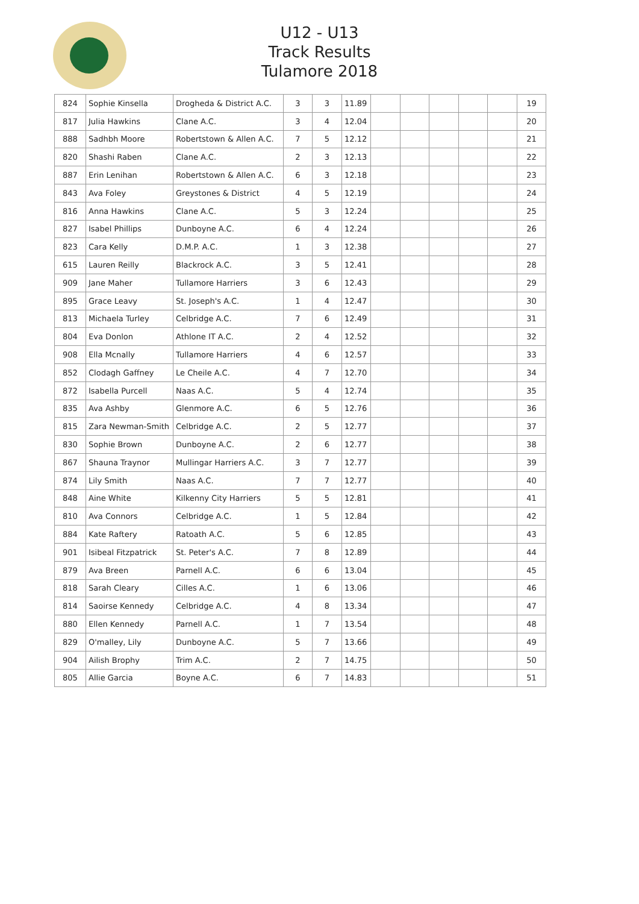U12 - U13
Track Results
Tulamore 2018
| 824 | Sophie Kinsella | Drogheda & District A.C. | 3 | 3 | 11.89 | | | | | | 19 |
| 817 | Julia Hawkins | Clane A.C. | 3 | 4 | 12.04 | | | | | | 20 |
| 888 | Sadhbh Moore | Robertstown & Allen A.C. | 7 | 5 | 12.12 | | | | | | 21 |
| 820 | Shashi Raben | Clane A.C. | 2 | 3 | 12.13 | | | | | | 22 |
| 887 | Erin Lenihan | Robertstown & Allen A.C. | 6 | 3 | 12.18 | | | | | | 23 |
| 843 | Ava Foley | Greystones & District | 4 | 5 | 12.19 | | | | | | 24 |
| 816 | Anna Hawkins | Clane A.C. | 5 | 3 | 12.24 | | | | | | 25 |
| 827 | Isabel Phillips | Dunboyne A.C. | 6 | 4 | 12.24 | | | | | | 26 |
| 823 | Cara Kelly | D.M.P. A.C. | 1 | 3 | 12.38 | | | | | | 27 |
| 615 | Lauren Reilly | Blackrock A.C. | 3 | 5 | 12.41 | | | | | | 28 |
| 909 | Jane Maher | Tullamore Harriers | 3 | 6 | 12.43 | | | | | | 29 |
| 895 | Grace Leavy | St. Joseph's A.C. | 1 | 4 | 12.47 | | | | | | 30 |
| 813 | Michaela Turley | Celbridge A.C. | 7 | 6 | 12.49 | | | | | | 31 |
| 804 | Eva Donlon | Athlone IT A.C. | 2 | 4 | 12.52 | | | | | | 32 |
| 908 | Ella Mcnally | Tullamore Harriers | 4 | 6 | 12.57 | | | | | | 33 |
| 852 | Clodagh Gaffney | Le Cheile A.C. | 4 | 7 | 12.70 | | | | | | 34 |
| 872 | Isabella Purcell | Naas A.C. | 5 | 4 | 12.74 | | | | | | 35 |
| 835 | Ava Ashby | Glenmore A.C. | 6 | 5 | 12.76 | | | | | | 36 |
| 815 | Zara Newman-Smith | Celbridge A.C. | 2 | 5 | 12.77 | | | | | | 37 |
| 830 | Sophie Brown | Dunboyne A.C. | 2 | 6 | 12.77 | | | | | | 38 |
| 867 | Shauna Traynor | Mullingar Harriers A.C. | 3 | 7 | 12.77 | | | | | | 39 |
| 874 | Lily Smith | Naas A.C. | 7 | 7 | 12.77 | | | | | | 40 |
| 848 | Aine White | Kilkenny City Harriers | 5 | 5 | 12.81 | | | | | | 41 |
| 810 | Ava Connors | Celbridge A.C. | 1 | 5 | 12.84 | | | | | | 42 |
| 884 | Kate Raftery | Ratoath A.C. | 5 | 6 | 12.85 | | | | | | 43 |
| 901 | Isibeal Fitzpatrick | St. Peter's A.C. | 7 | 8 | 12.89 | | | | | | 44 |
| 879 | Ava Breen | Parnell A.C. | 6 | 6 | 13.04 | | | | | | 45 |
| 818 | Sarah Cleary | Cilles A.C. | 1 | 6 | 13.06 | | | | | | 46 |
| 814 | Saoirse Kennedy | Celbridge A.C. | 4 | 8 | 13.34 | | | | | | 47 |
| 880 | Ellen Kennedy | Parnell A.C. | 1 | 7 | 13.54 | | | | | | 48 |
| 829 | O'malley, Lily | Dunboyne A.C. | 5 | 7 | 13.66 | | | | | | 49 |
| 904 | Ailish Brophy | Trim A.C. | 2 | 7 | 14.75 | | | | | | 50 |
| 805 | Allie Garcia | Boyne A.C. | 6 | 7 | 14.83 | | | | | | 51 |